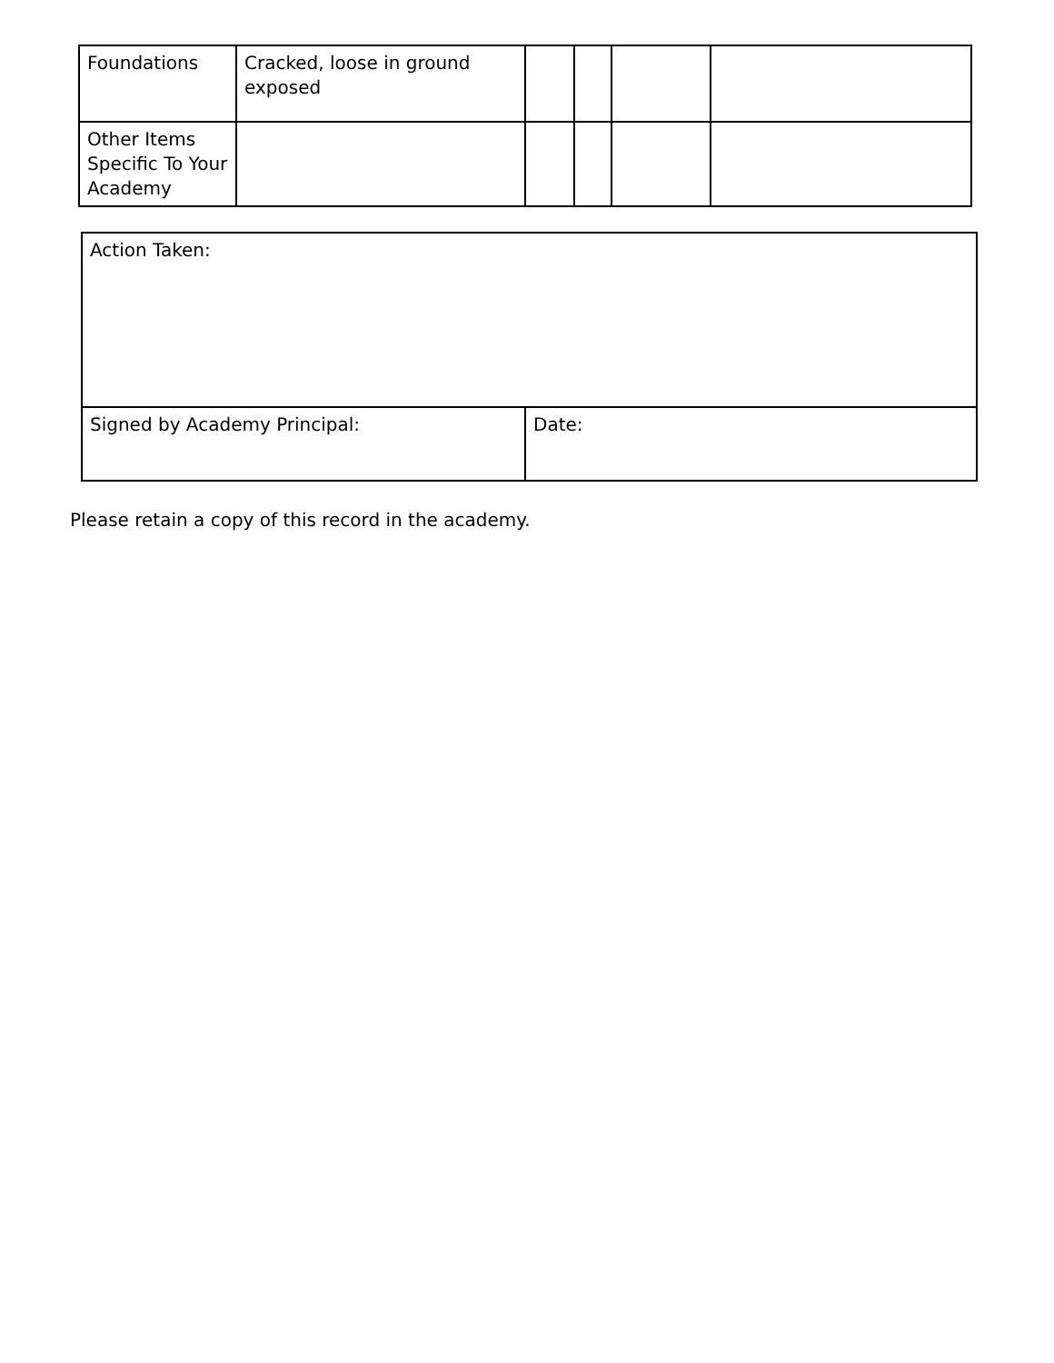| Foundations | Cracked, loose in ground exposed | | | | |
| Other Items Specific To Your Academy | | | | | |
| Action Taken: | |
| Signed by Academy Principal: | Date: |
Please retain a copy of this record in the academy.